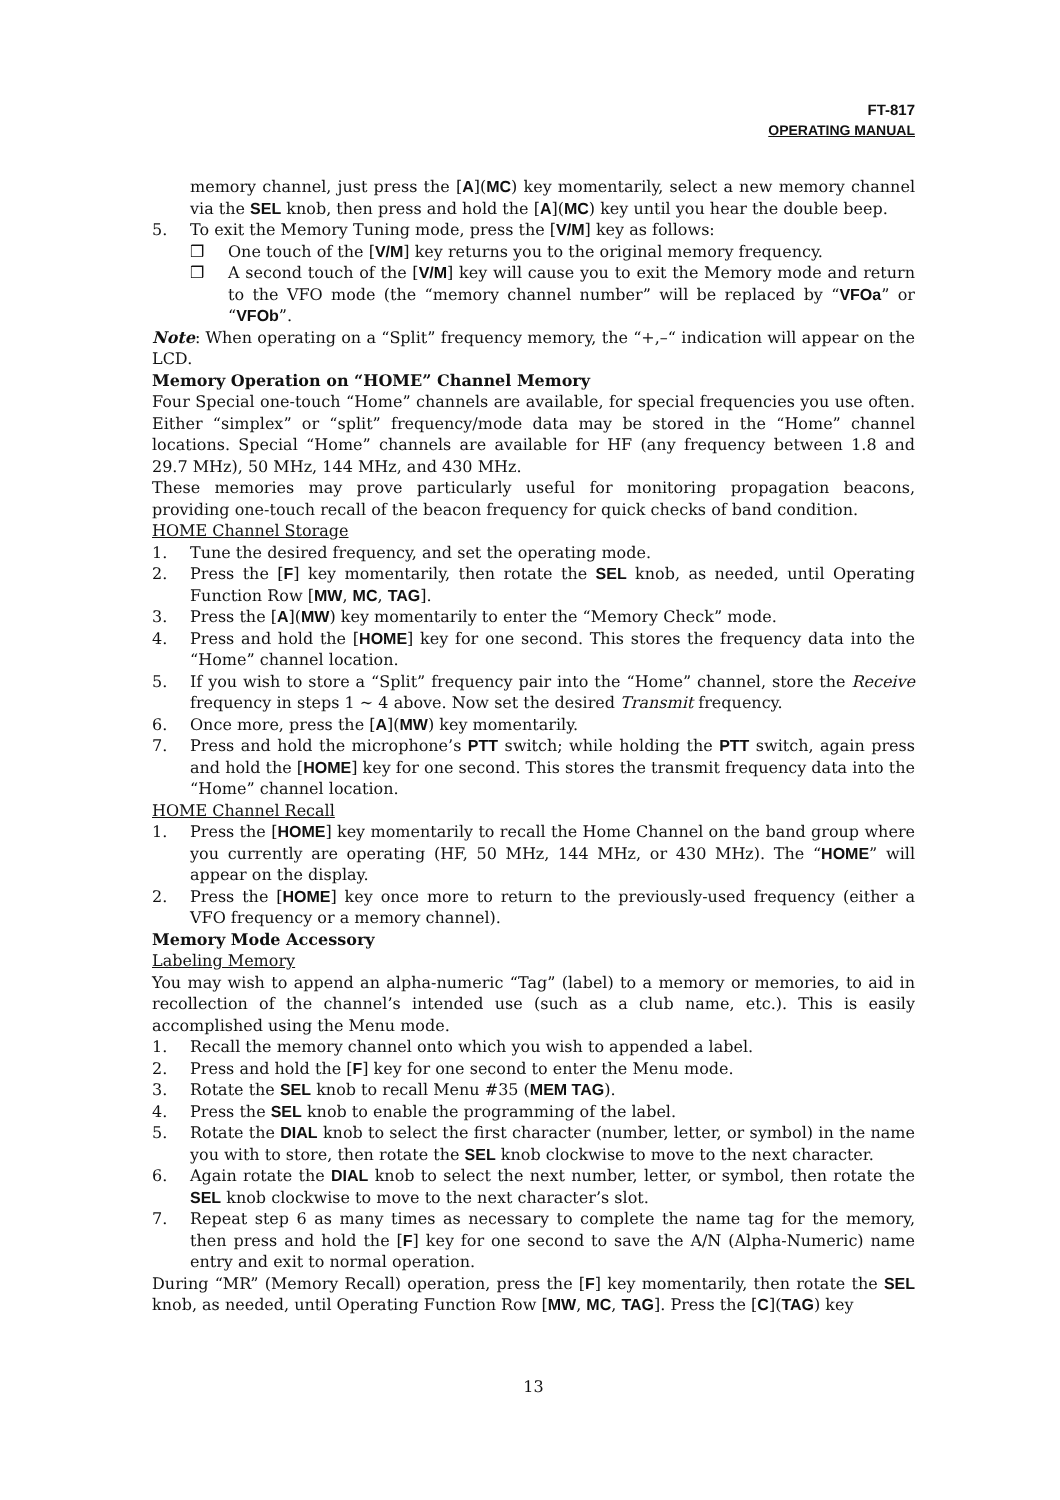FT-817
OPERATING MANUAL
memory channel, just press the [A](MC) key momentarily, select a new memory channel via the SEL knob, then press and hold the [A](MC) key until you hear the double beep.
5. To exit the Memory Tuning mode, press the [V/M] key as follows:
❒ One touch of the [V/M] key returns you to the original memory frequency.
❒ A second touch of the [V/M] key will cause you to exit the Memory mode and return to the VFO mode (the “memory channel number” will be replaced by “VFOa” or “VFOb”.
Note: When operating on a “Split” frequency memory, the “+,–“ indication will appear on the LCD.
Memory Operation on “HOME” Channel Memory
Four Special one-touch “Home” channels are available, for special frequencies you use often. Either “simplex” or “split” frequency/mode data may be stored in the “Home” channel locations. Special “Home” channels are available for HF (any frequency between 1.8 and 29.7 MHz), 50 MHz, 144 MHz, and 430 MHz.
These memories may prove particularly useful for monitoring propagation beacons, providing one-touch recall of the beacon frequency for quick checks of band condition.
HOME Channel Storage
1. Tune the desired frequency, and set the operating mode.
2. Press the [F] key momentarily, then rotate the SEL knob, as needed, until Operating Function Row [MW, MC, TAG].
3. Press the [A](MW) key momentarily to enter the “Memory Check” mode.
4. Press and hold the [HOME] key for one second. This stores the frequency data into the “Home” channel location.
5. If you wish to store a “Split” frequency pair into the “Home” channel, store the Receive frequency in steps 1 ~ 4 above. Now set the desired Transmit frequency.
6. Once more, press the [A](MW) key momentarily.
7. Press and hold the microphone’s PTT switch; while holding the PTT switch, again press and hold the [HOME] key for one second. This stores the transmit frequency data into the “Home” channel location.
HOME Channel Recall
1. Press the [HOME] key momentarily to recall the Home Channel on the band group where you currently are operating (HF, 50 MHz, 144 MHz, or 430 MHz). The “HOME” will appear on the display.
2. Press the [HOME] key once more to return to the previously-used frequency (either a VFO frequency or a memory channel).
Memory Mode Accessory
Labeling Memory
You may wish to append an alpha-numeric “Tag” (label) to a memory or memories, to aid in recollection of the channel’s intended use (such as a club name, etc.). This is easily accomplished using the Menu mode.
1. Recall the memory channel onto which you wish to appended a label.
2. Press and hold the [F] key for one second to enter the Menu mode.
3. Rotate the SEL knob to recall Menu #35 (MEM TAG).
4. Press the SEL knob to enable the programming of the label.
5. Rotate the DIAL knob to select the first character (number, letter, or symbol) in the name you with to store, then rotate the SEL knob clockwise to move to the next character.
6. Again rotate the DIAL knob to select the next number, letter, or symbol, then rotate the SEL knob clockwise to move to the next character’s slot.
7. Repeat step 6 as many times as necessary to complete the name tag for the memory, then press and hold the [F] key for one second to save the A/N (Alpha-Numeric) name entry and exit to normal operation.
During “MR” (Memory Recall) operation, press the [F] key momentarily, then rotate the SEL knob, as needed, until Operating Function Row [MW, MC, TAG]. Press the [C](TAG) key
13